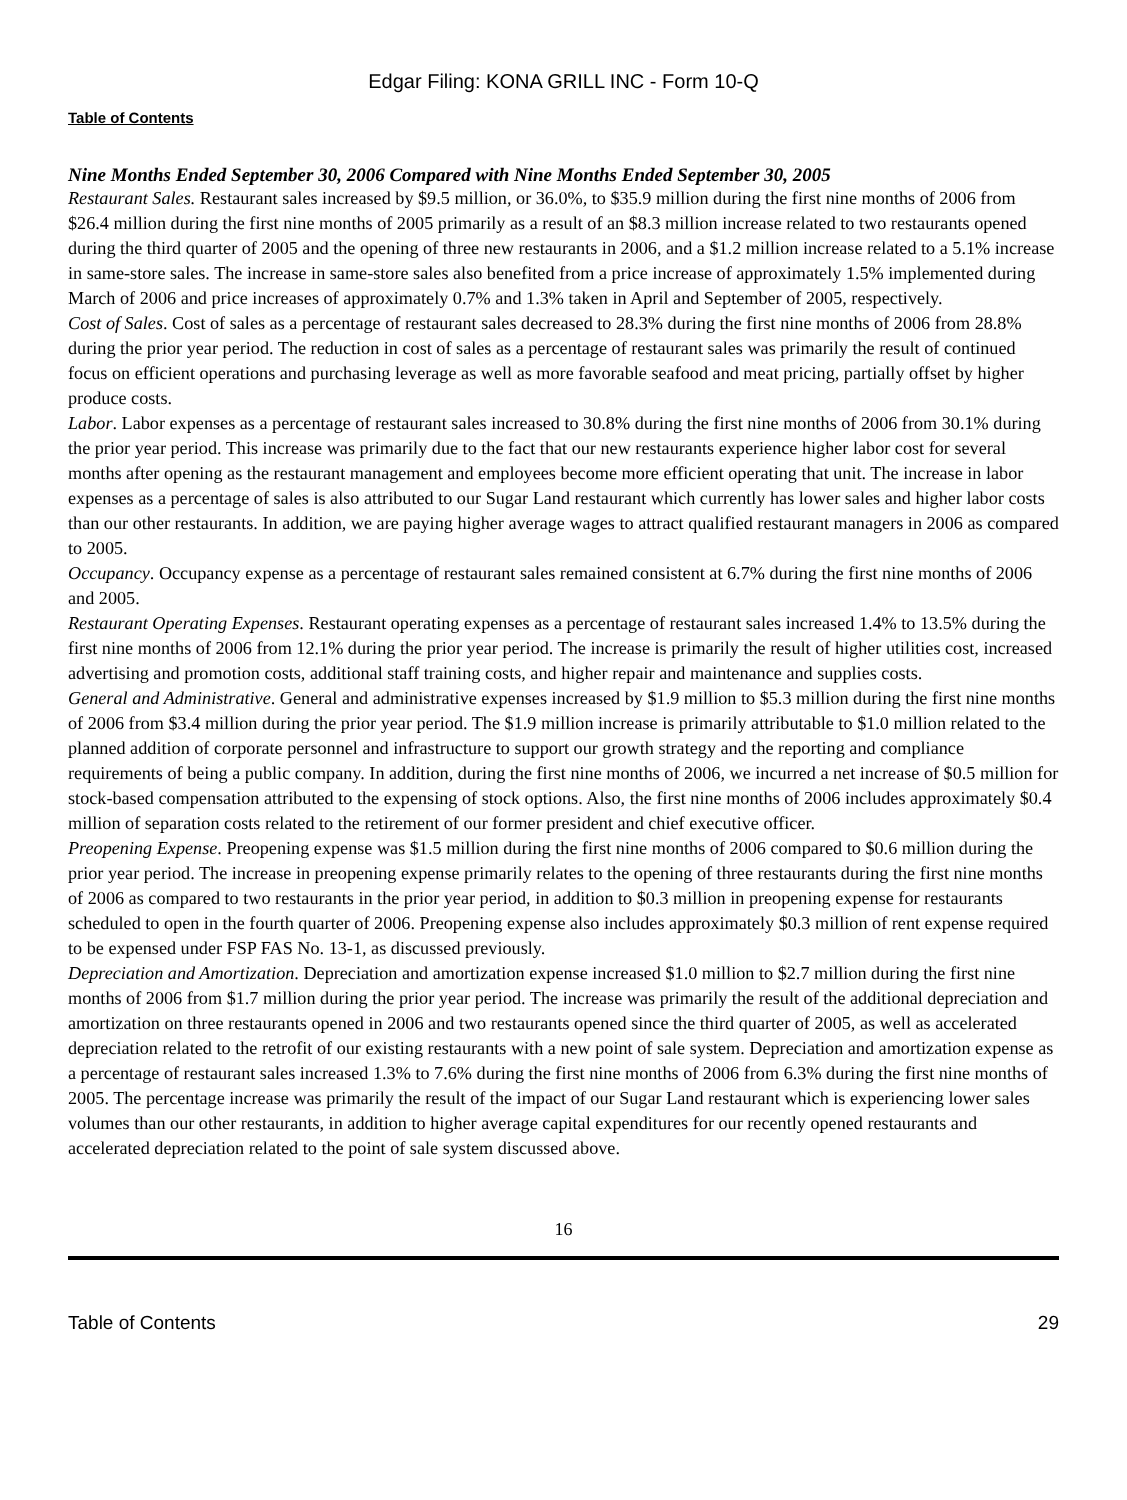Edgar Filing: KONA GRILL INC - Form 10-Q
Table of Contents
Nine Months Ended September 30, 2006 Compared with Nine Months Ended September 30, 2005
Restaurant Sales. Restaurant sales increased by $9.5 million, or 36.0%, to $35.9 million during the first nine months of 2006 from $26.4 million during the first nine months of 2005 primarily as a result of an $8.3 million increase related to two restaurants opened during the third quarter of 2005 and the opening of three new restaurants in 2006, and a $1.2 million increase related to a 5.1% increase in same-store sales. The increase in same-store sales also benefited from a price increase of approximately 1.5% implemented during March of 2006 and price increases of approximately 0.7% and 1.3% taken in April and September of 2005, respectively.
Cost of Sales. Cost of sales as a percentage of restaurant sales decreased to 28.3% during the first nine months of 2006 from 28.8% during the prior year period. The reduction in cost of sales as a percentage of restaurant sales was primarily the result of continued focus on efficient operations and purchasing leverage as well as more favorable seafood and meat pricing, partially offset by higher produce costs.
Labor. Labor expenses as a percentage of restaurant sales increased to 30.8% during the first nine months of 2006 from 30.1% during the prior year period. This increase was primarily due to the fact that our new restaurants experience higher labor cost for several months after opening as the restaurant management and employees become more efficient operating that unit. The increase in labor expenses as a percentage of sales is also attributed to our Sugar Land restaurant which currently has lower sales and higher labor costs than our other restaurants. In addition, we are paying higher average wages to attract qualified restaurant managers in 2006 as compared to 2005.
Occupancy. Occupancy expense as a percentage of restaurant sales remained consistent at 6.7% during the first nine months of 2006 and 2005.
Restaurant Operating Expenses. Restaurant operating expenses as a percentage of restaurant sales increased 1.4% to 13.5% during the first nine months of 2006 from 12.1% during the prior year period. The increase is primarily the result of higher utilities cost, increased advertising and promotion costs, additional staff training costs, and higher repair and maintenance and supplies costs.
General and Administrative. General and administrative expenses increased by $1.9 million to $5.3 million during the first nine months of 2006 from $3.4 million during the prior year period. The $1.9 million increase is primarily attributable to $1.0 million related to the planned addition of corporate personnel and infrastructure to support our growth strategy and the reporting and compliance requirements of being a public company. In addition, during the first nine months of 2006, we incurred a net increase of $0.5 million for stock-based compensation attributed to the expensing of stock options. Also, the first nine months of 2006 includes approximately $0.4 million of separation costs related to the retirement of our former president and chief executive officer.
Preopening Expense. Preopening expense was $1.5 million during the first nine months of 2006 compared to $0.6 million during the prior year period. The increase in preopening expense primarily relates to the opening of three restaurants during the first nine months of 2006 as compared to two restaurants in the prior year period, in addition to $0.3 million in preopening expense for restaurants scheduled to open in the fourth quarter of 2006. Preopening expense also includes approximately $0.3 million of rent expense required to be expensed under FSP FAS No. 13-1, as discussed previously.
Depreciation and Amortization. Depreciation and amortization expense increased $1.0 million to $2.7 million during the first nine months of 2006 from $1.7 million during the prior year period. The increase was primarily the result of the additional depreciation and amortization on three restaurants opened in 2006 and two restaurants opened since the third quarter of 2005, as well as accelerated depreciation related to the retrofit of our existing restaurants with a new point of sale system. Depreciation and amortization expense as a percentage of restaurant sales increased 1.3% to 7.6% during the first nine months of 2006 from 6.3% during the first nine months of 2005. The percentage increase was primarily the result of the impact of our Sugar Land restaurant which is experiencing lower sales volumes than our other restaurants, in addition to higher average capital expenditures for our recently opened restaurants and accelerated depreciation related to the point of sale system discussed above.
16
Table of Contents 29